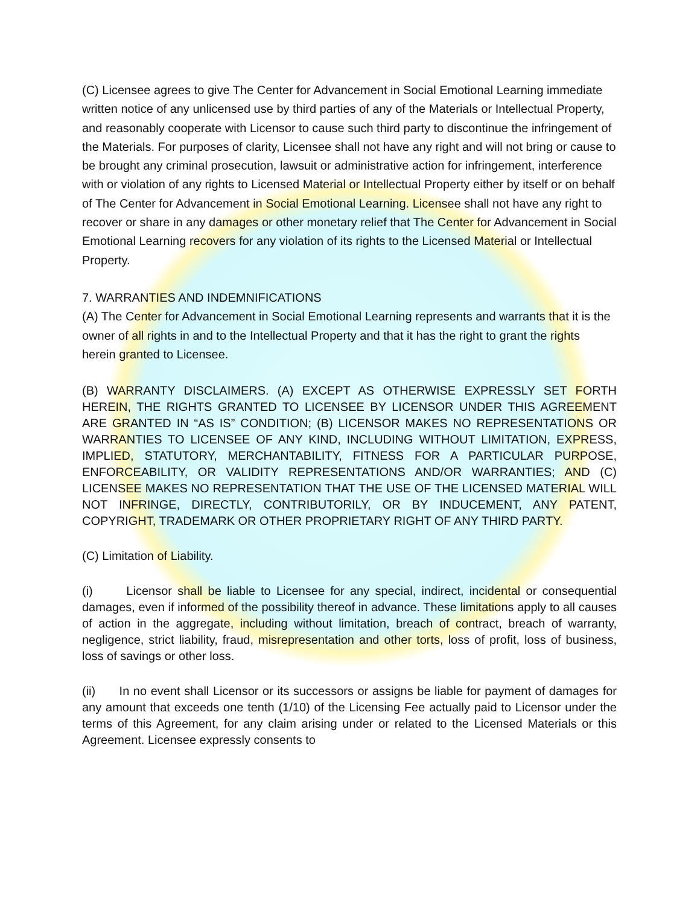(C) Licensee agrees to give The Center for Advancement in Social Emotional Learning immediate written notice of any unlicensed use by third parties of any of the Materials or Intellectual Property, and reasonably cooperate with Licensor to cause such third party to discontinue the infringement of the Materials. For purposes of clarity, Licensee shall not have any right and will not bring or cause to be brought any criminal prosecution, lawsuit or administrative action for infringement, interference with or violation of any rights to Licensed Material or Intellectual Property either by itself or on behalf of The Center for Advancement in Social Emotional Learning. Licensee shall not have any right to recover or share in any damages or other monetary relief that The Center for Advancement in Social Emotional Learning recovers for any violation of its rights to the Licensed Material or Intellectual Property.
7. WARRANTIES AND INDEMNIFICATIONS
(A) The Center for Advancement in Social Emotional Learning represents and warrants that it is the owner of all rights in and to the Intellectual Property and that it has the right to grant the rights herein granted to Licensee.
(B) WARRANTY DISCLAIMERS. (A) EXCEPT AS OTHERWISE EXPRESSLY SET FORTH HEREIN, THE RIGHTS GRANTED TO LICENSEE BY LICENSOR UNDER THIS AGREEMENT ARE GRANTED IN “AS IS” CONDITION; (B) LICENSOR MAKES NO REPRESENTATIONS OR WARRANTIES TO LICENSEE OF ANY KIND, INCLUDING WITHOUT LIMITATION, EXPRESS, IMPLIED, STATUTORY, MERCHANTABILITY, FITNESS FOR A PARTICULAR PURPOSE, ENFORCEABILITY, OR VALIDITY REPRESENTATIONS AND/OR WARRANTIES; AND (C) LICENSEE MAKES NO REPRESENTATION THAT THE USE OF THE LICENSED MATERIAL WILL NOT INFRINGE, DIRECTLY, CONTRIBUTORILY, OR BY INDUCEMENT, ANY PATENT, COPYRIGHT, TRADEMARK OR OTHER PROPRIETARY RIGHT OF ANY THIRD PARTY.
(C) Limitation of Liability.
(i) Licensor shall be liable to Licensee for any special, indirect, incidental or consequential damages, even if informed of the possibility thereof in advance. These limitations apply to all causes of action in the aggregate, including without limitation, breach of contract, breach of warranty, negligence, strict liability, fraud, misrepresentation and other torts, loss of profit, loss of business, loss of savings or other loss.
(ii) In no event shall Licensor or its successors or assigns be liable for payment of damages for any amount that exceeds one tenth (1/10) of the Licensing Fee actually paid to Licensor under the terms of this Agreement, for any claim arising under or related to the Licensed Materials or this Agreement. Licensee expressly consents to